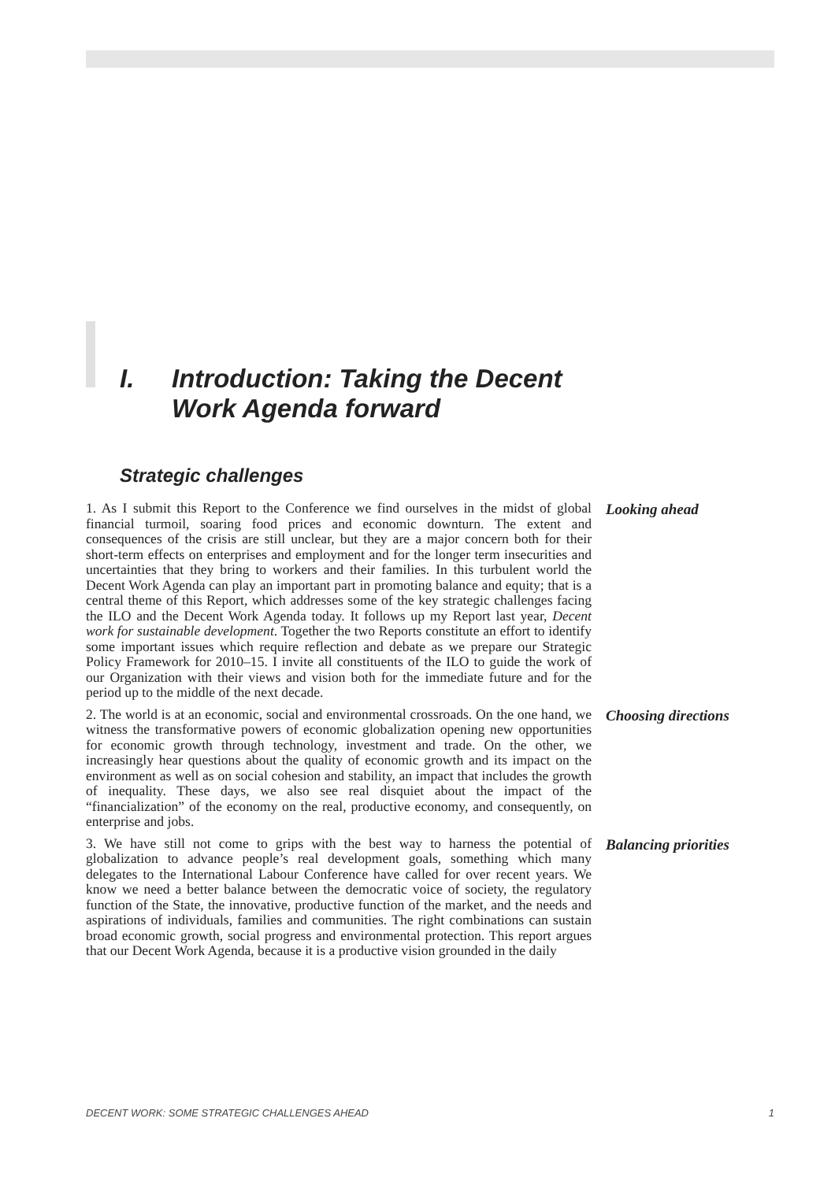I. Introduction: Taking the Decent
Work Agenda forward
Strategic challenges
1. As I submit this Report to the Conference we find ourselves in the midst of global financial turmoil, soaring food prices and economic downturn. The extent and consequences of the crisis are still unclear, but they are a major concern both for their short-term effects on enterprises and employment and for the longer term insecurities and uncertainties that they bring to workers and their families. In this turbulent world the Decent Work Agenda can play an important part in promoting balance and equity; that is a central theme of this Report, which addresses some of the key strategic challenges facing the ILO and the Decent Work Agenda today. It follows up my Report last year, Decent work for sustainable development. Together the two Reports constitute an effort to identify some important issues which require reflection and debate as we prepare our Strategic Policy Framework for 2010–15. I invite all constituents of the ILO to guide the work of our Organization with their views and vision both for the immediate future and for the period up to the middle of the next decade.
Looking ahead
2. The world is at an economic, social and environmental crossroads. On the one hand, we witness the transformative powers of economic globalization opening new opportunities for economic growth through technology, investment and trade. On the other, we increasingly hear questions about the quality of economic growth and its impact on the environment as well as on social cohesion and stability, an impact that includes the growth of inequality. These days, we also see real disquiet about the impact of the “financialization” of the economy on the real, productive economy, and consequently, on enterprise and jobs.
Choosing directions
3. We have still not come to grips with the best way to harness the potential of globalization to advance people’s real development goals, something which many delegates to the International Labour Conference have called for over recent years. We know we need a better balance between the democratic voice of society, the regulatory function of the State, the innovative, productive function of the market, and the needs and aspirations of individuals, families and communities. The right combinations can sustain broad economic growth, social progress and environmental protection. This report argues that our Decent Work Agenda, because it is a productive vision grounded in the daily
Balancing priorities
DECENT WORK: SOME STRATEGIC CHALLENGES AHEAD 1